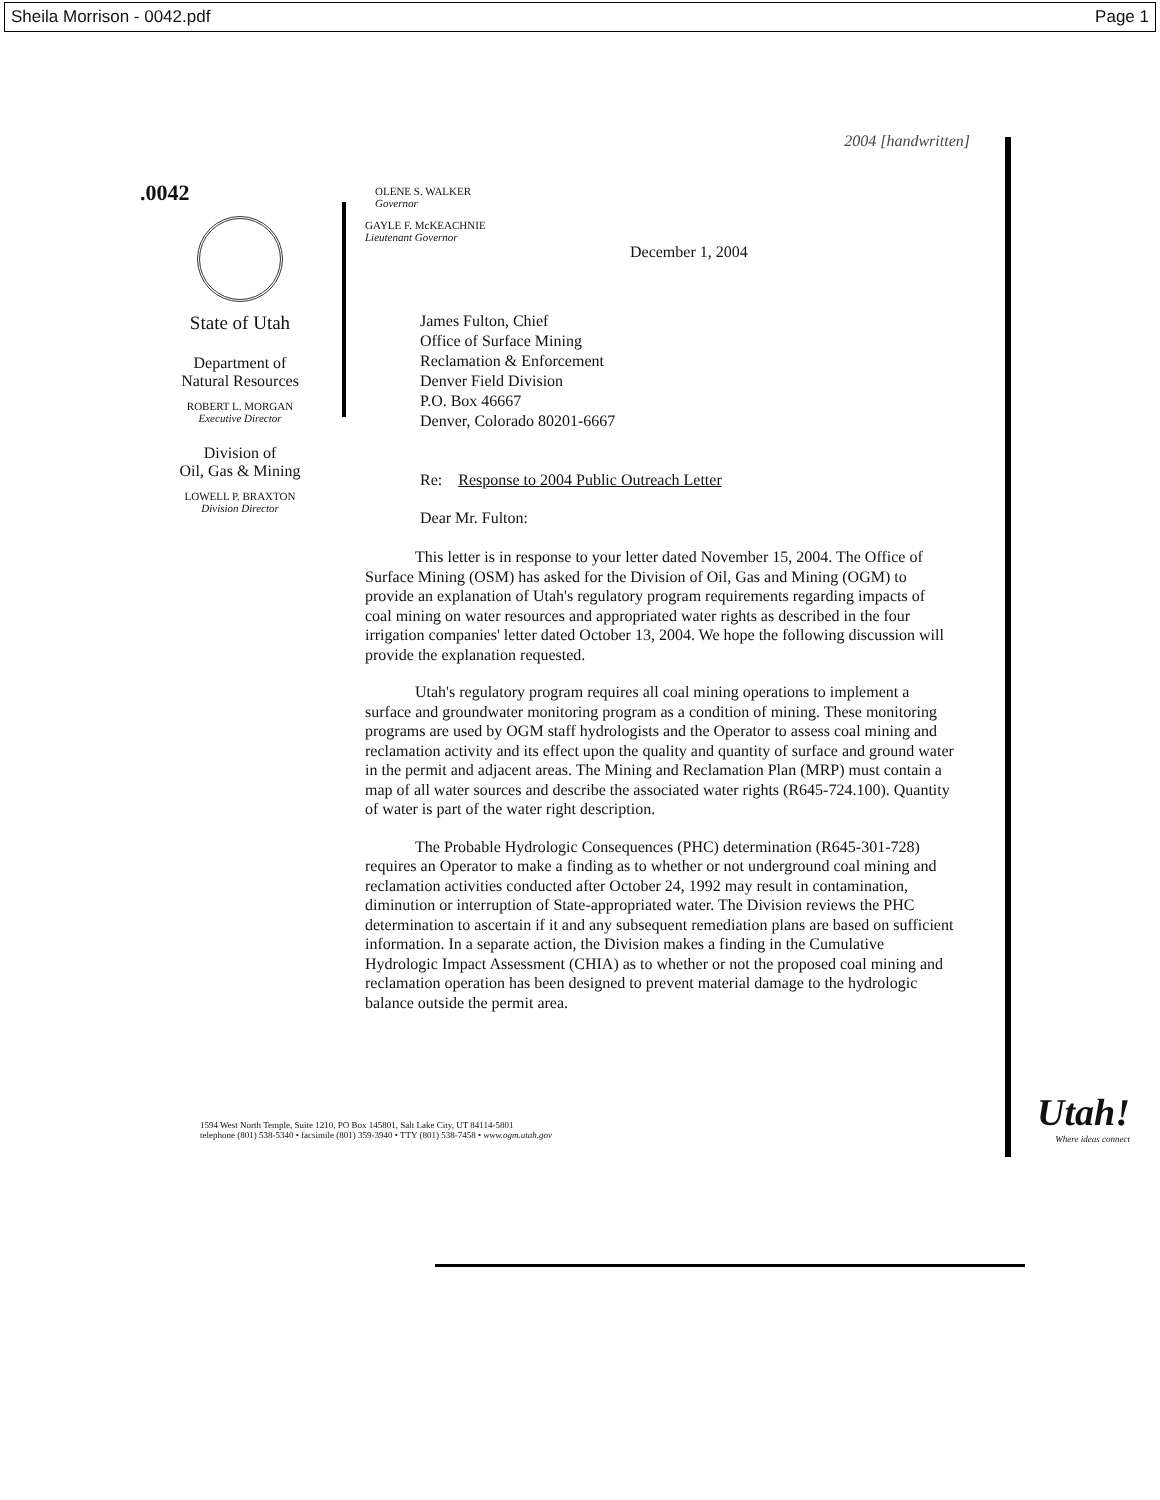Sheila Morrison - 0042.pdf Page 1
2004 [handwritten]
.0042
State of Utah
Department of
Natural Resources
ROBERT L. MORGAN
Executive Director
Division of
Oil, Gas & Mining
LOWELL P. BRAXTON
Division Director
OLENE S. WALKER
Governor
GAYLE F. McKEACHNIE
Lieutenant Governor
December 1, 2004
James Fulton, Chief
Office of Surface Mining
Reclamation & Enforcement
Denver Field Division
P.O. Box 46667
Denver, Colorado 80201-6667
Re: Response to 2004 Public Outreach Letter
Dear Mr. Fulton:
This letter is in response to your letter dated November 15, 2004. The Office of Surface Mining (OSM) has asked for the Division of Oil, Gas and Mining (OGM) to provide an explanation of Utah's regulatory program requirements regarding impacts of coal mining on water resources and appropriated water rights as described in the four irrigation companies' letter dated October 13, 2004. We hope the following discussion will provide the explanation requested.
Utah's regulatory program requires all coal mining operations to implement a surface and groundwater monitoring program as a condition of mining. These monitoring programs are used by OGM staff hydrologists and the Operator to assess coal mining and reclamation activity and its effect upon the quality and quantity of surface and ground water in the permit and adjacent areas. The Mining and Reclamation Plan (MRP) must contain a map of all water sources and describe the associated water rights (R645-724.100). Quantity of water is part of the water right description.
The Probable Hydrologic Consequences (PHC) determination (R645-301-728) requires an Operator to make a finding as to whether or not underground coal mining and reclamation activities conducted after October 24, 1992 may result in contamination, diminution or interruption of State-appropriated water. The Division reviews the PHC determination to ascertain if it and any subsequent remediation plans are based on sufficient information. In a separate action, the Division makes a finding in the Cumulative Hydrologic Impact Assessment (CHIA) as to whether or not the proposed coal mining and reclamation operation has been designed to prevent material damage to the hydrologic balance outside the permit area.
1594 West North Temple, Suite 1210, PO Box 145801, Salt Lake City, UT 84114-5801
telephone (801) 538-5340 • facsimile (801) 359-3940 • TTY (801) 538-7458 • www.ogm.utah.gov
Utah!
Where ideas connect